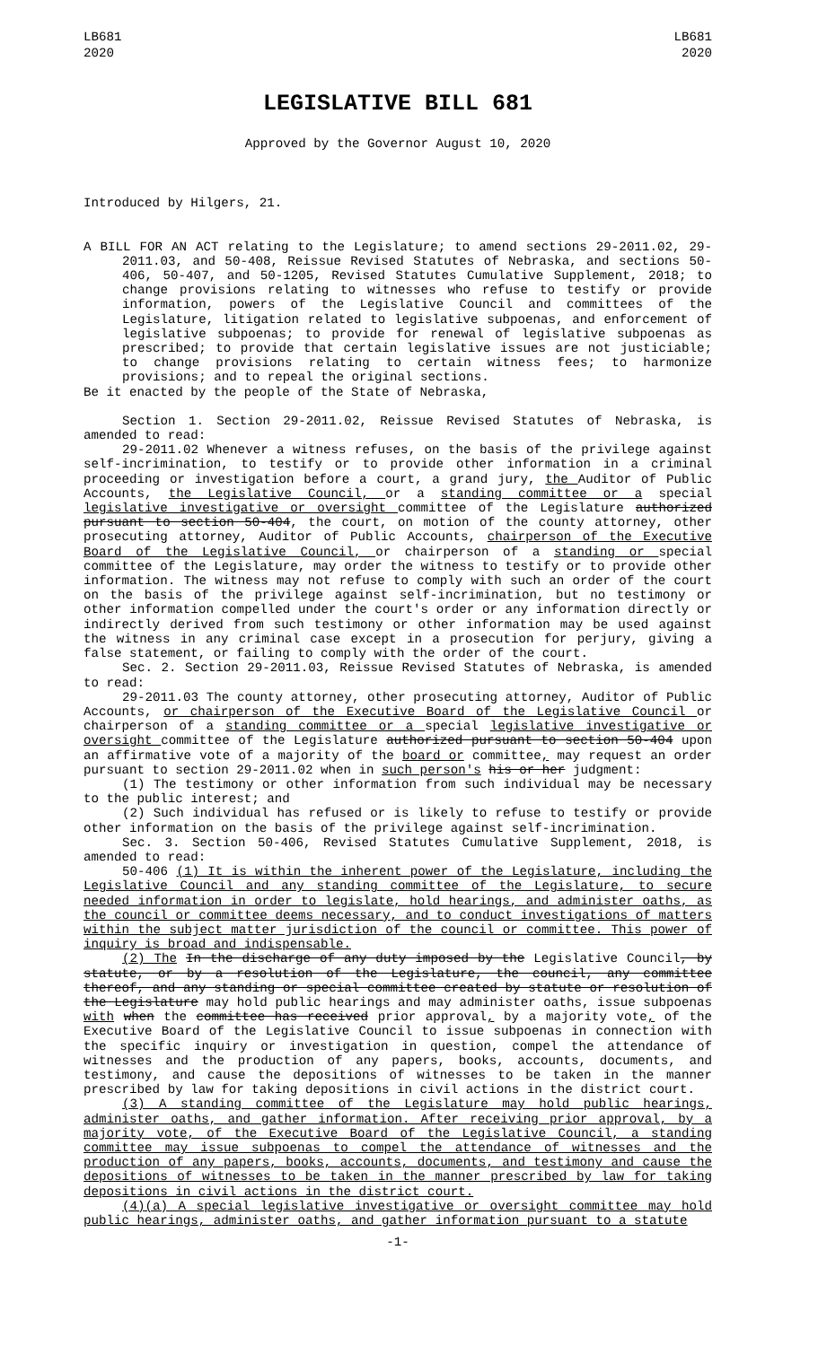LB681
2020
LB681
2020
LEGISLATIVE BILL 681
Approved by the Governor August 10, 2020
Introduced by Hilgers, 21.
A BILL FOR AN ACT relating to the Legislature; to amend sections 29-2011.02, 29-2011.03, and 50-408, Reissue Revised Statutes of Nebraska, and sections 50-406, 50-407, and 50-1205, Revised Statutes Cumulative Supplement, 2018; to change provisions relating to witnesses who refuse to testify or provide information, powers of the Legislative Council and committees of the Legislature, litigation related to legislative subpoenas, and enforcement of legislative subpoenas; to provide for renewal of legislative subpoenas as prescribed; to provide that certain legislative issues are not justiciable; to change provisions relating to certain witness fees; to harmonize provisions; and to repeal the original sections.
Be it enacted by the people of the State of Nebraska,
Section 1. Section 29-2011.02, Reissue Revised Statutes of Nebraska, is amended to read:
29-2011.02 Whenever a witness refuses, on the basis of the privilege against self-incrimination, to testify or to provide other information in a criminal proceeding or investigation before a court, a grand jury, the Auditor of Public Accounts, the Legislative Council, or a standing committee or a special legislative investigative or oversight committee of the Legislature authorized pursuant to section 50-404, the court, on motion of the county attorney, other prosecuting attorney, Auditor of Public Accounts, chairperson of the Executive Board of the Legislative Council, or chairperson of a standing or special committee of the Legislature, may order the witness to testify or to provide other information. The witness may not refuse to comply with such an order of the court on the basis of the privilege against self-incrimination, but no testimony or other information compelled under the court's order or any information directly or indirectly derived from such testimony or other information may be used against the witness in any criminal case except in a prosecution for perjury, giving a false statement, or failing to comply with the order of the court.
Sec. 2. Section 29-2011.03, Reissue Revised Statutes of Nebraska, is amended to read:
29-2011.03 The county attorney, other prosecuting attorney, Auditor of Public Accounts, or chairperson of the Executive Board of the Legislative Council or chairperson of a standing committee or a special legislative investigative or oversight committee of the Legislature authorized pursuant to section 50-404 upon an affirmative vote of a majority of the board or committee, may request an order pursuant to section 29-2011.02 when in such person's his or her judgment:
(1) The testimony or other information from such individual may be necessary to the public interest; and
(2) Such individual has refused or is likely to refuse to testify or provide other information on the basis of the privilege against self-incrimination.
Sec. 3. Section 50-406, Revised Statutes Cumulative Supplement, 2018, is amended to read:
50-406 (1) It is within the inherent power of the Legislature, including the Legislative Council and any standing committee of the Legislature, to secure needed information in order to legislate, hold hearings, and administer oaths, as the council or committee deems necessary, and to conduct investigations of matters within the subject matter jurisdiction of the council or committee. This power of inquiry is broad and indispensable.
(2) The In the discharge of any duty imposed by the Legislative Council, by statute, or by a resolution of the Legislature, the council, any committee thereof, and any standing or special committee created by statute or resolution of the Legislature may hold public hearings and may administer oaths, issue subpoenas with when the committee has received prior approval, by a majority vote, of the Executive Board of the Legislative Council to issue subpoenas in connection with the specific inquiry or investigation in question, compel the attendance of witnesses and the production of any papers, books, accounts, documents, and testimony, and cause the depositions of witnesses to be taken in the manner prescribed by law for taking depositions in civil actions in the district court.
(3) A standing committee of the Legislature may hold public hearings, administer oaths, and gather information. After receiving prior approval, by a majority vote, of the Executive Board of the Legislative Council, a standing committee may issue subpoenas to compel the attendance of witnesses and the production of any papers, books, accounts, documents, and testimony and cause the depositions of witnesses to be taken in the manner prescribed by law for taking depositions in civil actions in the district court.
(4)(a) A special legislative investigative or oversight committee may hold public hearings, administer oaths, and gather information pursuant to a statute
-1-